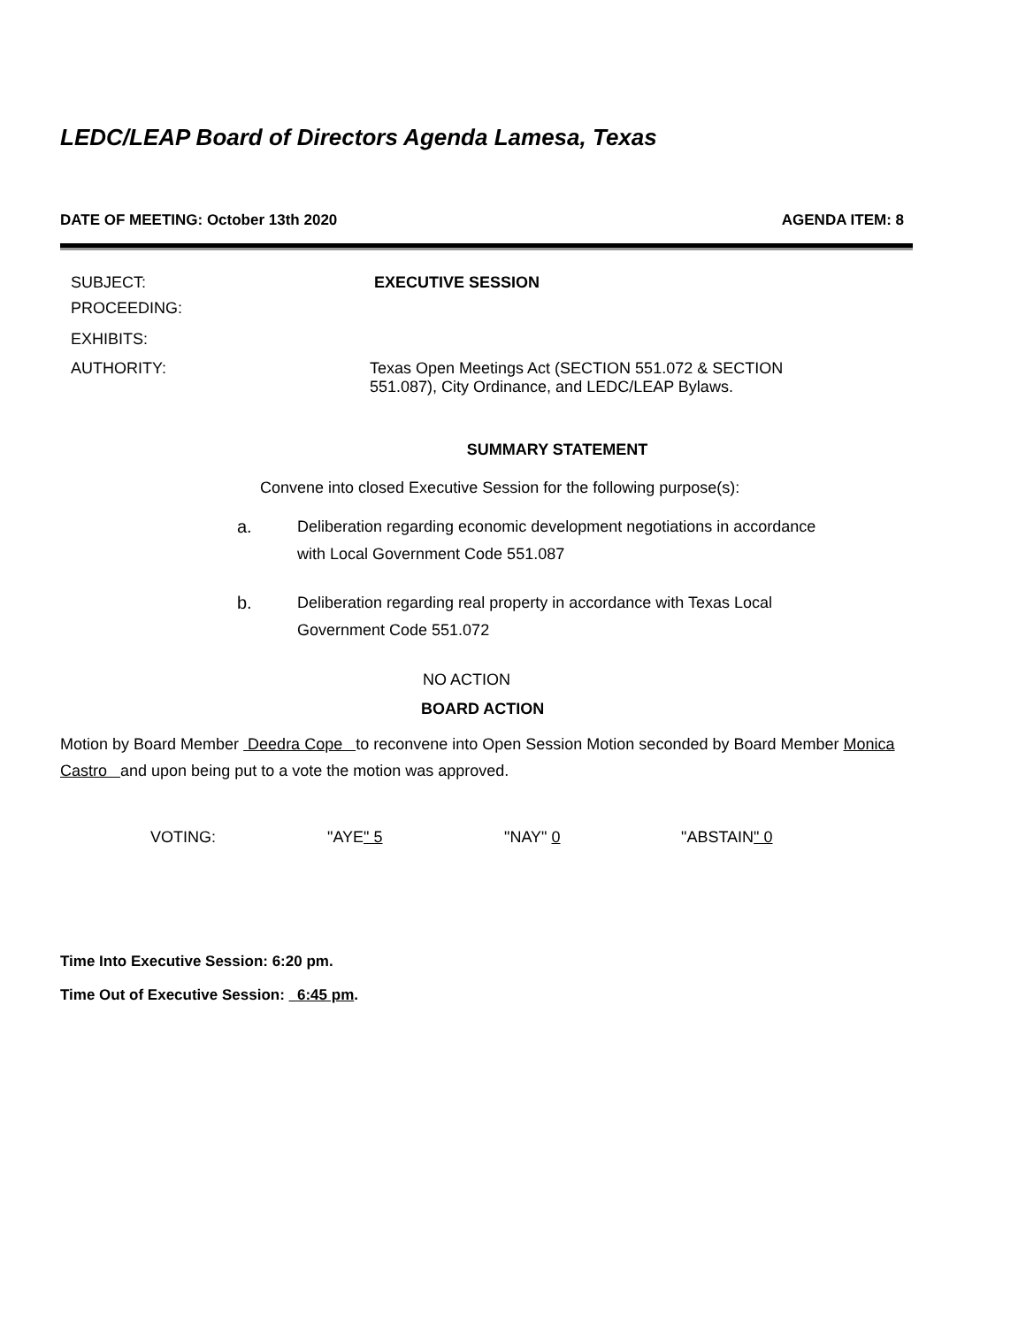LEDC/LEAP Board of Directors Agenda Lamesa, Texas
DATE OF MEETING: October 13th 2020 AGENDA ITEM: 8
SUBJECT: EXECUTIVE SESSION
PROCEEDING:
EXHIBITS:
AUTHORITY: Texas Open Meetings Act (SECTION 551.072 & SECTION
551.087), City Ordinance, and LEDC/LEAP Bylaws.
SUMMARY STATEMENT
Convene into closed Executive Session for the following purpose(s):
a. Deliberation regarding economic development negotiations in accordance
with Local Government Code 551.087
b. Deliberation regarding real property in accordance with Texas Local
Government Code 551.072
NO ACTION
BOARD ACTION
Motion by Board Member Deedra Cope to reconvene into Open Session Motion seconded by Board Member Monica Castro and upon being put to a vote the motion was approved.
VOTING: "AYE" 5 "NAY" 0 "ABSTAIN" 0
Time Into Executive Session: 6:20 pm.
Time Out of Executive Session: 6:45 pm.